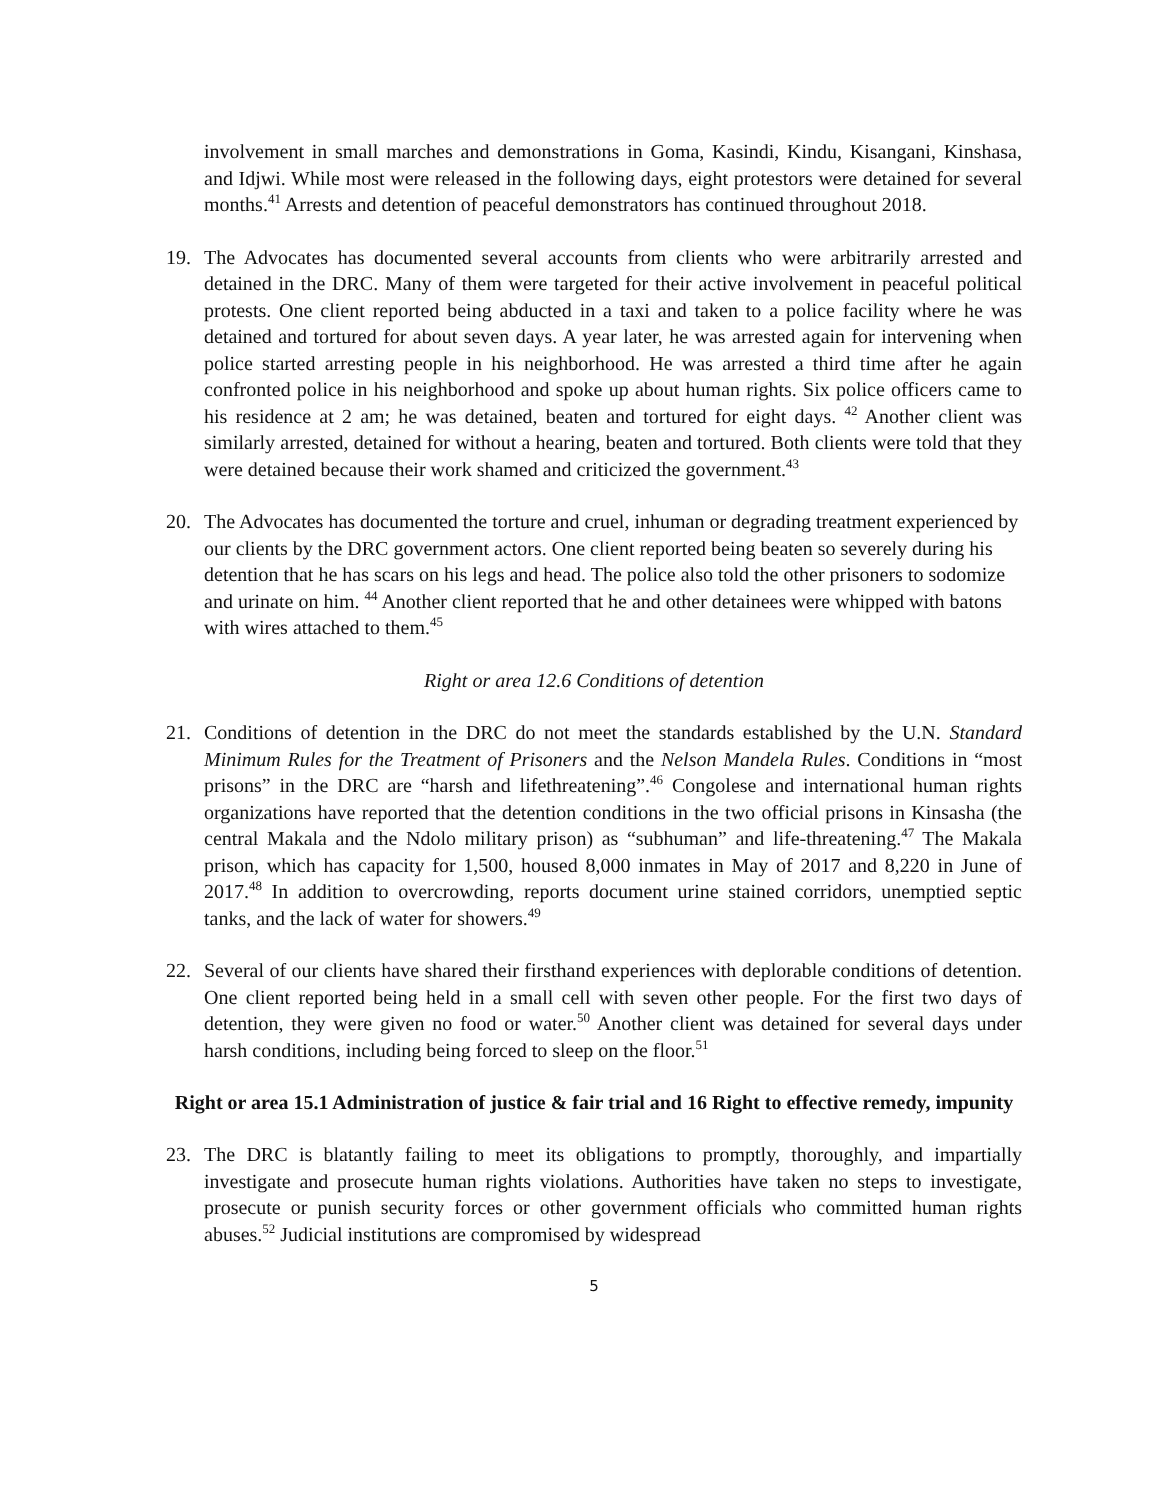involvement in small marches and demonstrations in Goma, Kasindi, Kindu, Kisangani, Kinshasa, and Idjwi. While most were released in the following days, eight protestors were detained for several months.<sup>41</sup> Arrests and detention of peaceful demonstrators has continued throughout 2018.
19. The Advocates has documented several accounts from clients who were arbitrarily arrested and detained in the DRC. Many of them were targeted for their active involvement in peaceful political protests. One client reported being abducted in a taxi and taken to a police facility where he was detained and tortured for about seven days. A year later, he was arrested again for intervening when police started arresting people in his neighborhood. He was arrested a third time after he again confronted police in his neighborhood and spoke up about human rights. Six police officers came to his residence at 2 am; he was detained, beaten and tortured for eight days. <sup>42</sup> Another client was similarly arrested, detained for without a hearing, beaten and tortured. Both clients were told that they were detained because their work shamed and criticized the government.<sup>43</sup>
20. The Advocates has documented the torture and cruel, inhuman or degrading treatment experienced by our clients by the DRC government actors. One client reported being beaten so severely during his detention that he has scars on his legs and head. The police also told the other prisoners to sodomize and urinate on him. <sup>44</sup> Another client reported that he and other detainees were whipped with batons with wires attached to them.<sup>45</sup>
Right or area 12.6 Conditions of detention
21. Conditions of detention in the DRC do not meet the standards established by the U.N. Standard Minimum Rules for the Treatment of Prisoners and the Nelson Mandela Rules. Conditions in “most prisons” in the DRC are “harsh and lifethreatening”.<sup>46</sup> Congolese and international human rights organizations have reported that the detention conditions in the two official prisons in Kinsasha (the central Makala and the Ndolo military prison) as “subhuman” and life-threatening.<sup>47</sup> The Makala prison, which has capacity for 1,500, housed 8,000 inmates in May of 2017 and 8,220 in June of 2017.<sup>48</sup> In addition to overcrowding, reports document urine stained corridors, unemptied septic tanks, and the lack of water for showers.<sup>49</sup>
22. Several of our clients have shared their firsthand experiences with deplorable conditions of detention. One client reported being held in a small cell with seven other people. For the first two days of detention, they were given no food or water.<sup>50</sup> Another client was detained for several days under harsh conditions, including being forced to sleep on the floor.<sup>51</sup>
Right or area 15.1 Administration of justice & fair trial and 16 Right to effective remedy, impunity
23. The DRC is blatantly failing to meet its obligations to promptly, thoroughly, and impartially investigate and prosecute human rights violations. Authorities have taken no steps to investigate, prosecute or punish security forces or other government officials who committed human rights abuses.<sup>52</sup> Judicial institutions are compromised by widespread
5